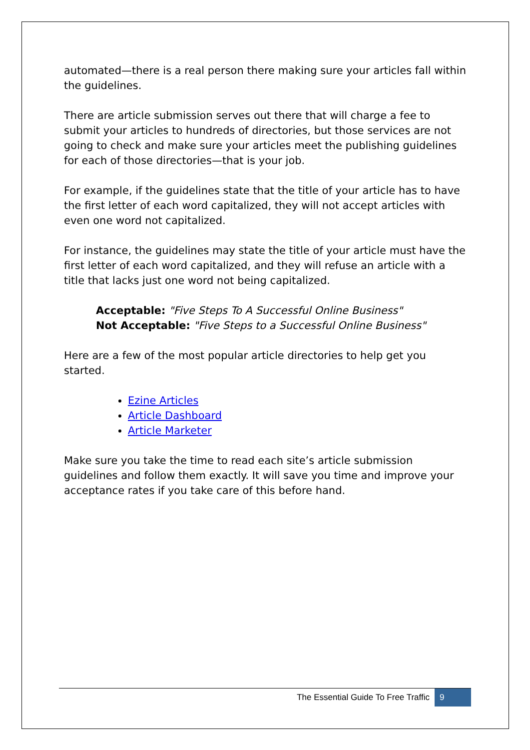automated—there is a real person there making sure your articles fall within the guidelines.
There are article submission serves out there that will charge a fee to submit your articles to hundreds of directories, but those services are not going to check and make sure your articles meet the publishing guidelines for each of those directories—that is your job.
For example, if the guidelines state that the title of your article has to have the first letter of each word capitalized, they will not accept articles with even one word not capitalized.
For instance, the guidelines may state the title of your article must have the first letter of each word capitalized, and they will refuse an article with a title that lacks just one word not being capitalized.
Acceptable: "Five Steps To A Successful Online Business"
Not Acceptable: "Five Steps to a Successful Online Business"
Here are a few of the most popular article directories to help get you started.
Ezine Articles
Article Dashboard
Article Marketer
Make sure you take the time to read each site’s article submission guidelines and follow them exactly. It will save you time and improve your acceptance rates if you take care of this before hand.
The Essential Guide To Free Traffic 9